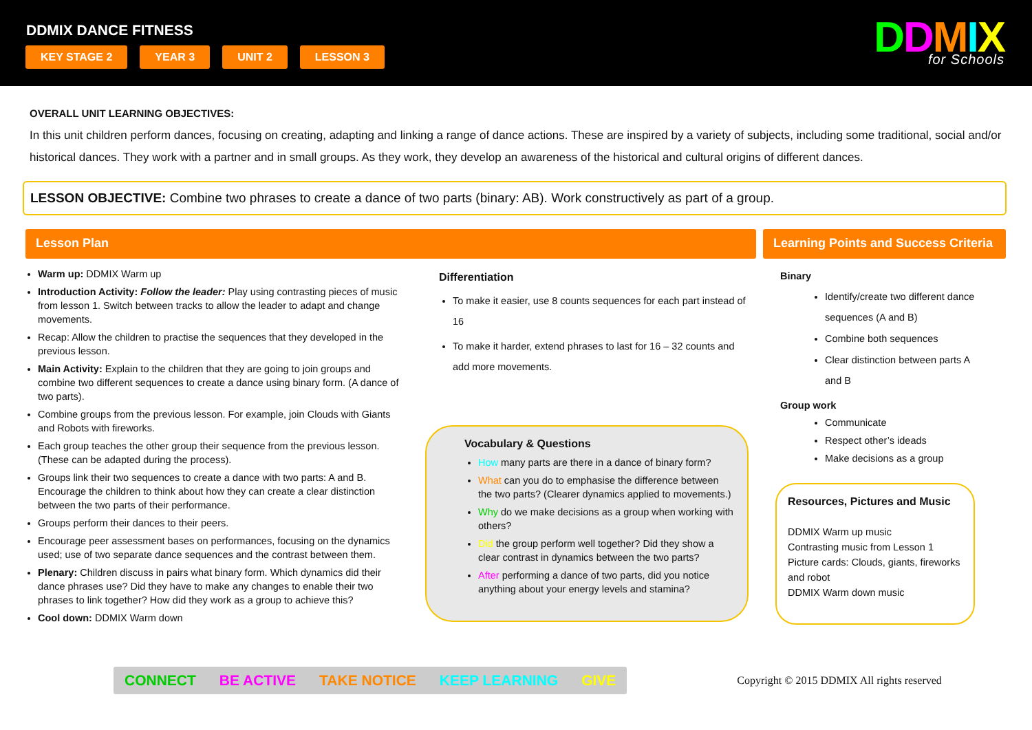DDMIX DANCE FITNESS
KEY STAGE 2 YEAR 3 UNIT 2 LESSON 3
DDMIX
for Schools
OVERALL UNIT LEARNING OBJECTIVES:
In this unit children perform dances, focusing on creating, adapting and linking a range of dance actions. These are inspired by a variety of subjects, including some traditional, social and/or historical dances. They work with a partner and in small groups. As they work, they develop an awareness of the historical and cultural origins of different dances.
LESSON OBJECTIVE: Combine two phrases to create a dance of two parts (binary: AB). Work constructively as part of a group.
Lesson Plan
Warm up: DDMIX Warm up
Introduction Activity: Follow the leader: Play using contrasting pieces of music from lesson 1. Switch between tracks to allow the leader to adapt and change movements.
Recap: Allow the children to practise the sequences that they developed in the previous lesson.
Main Activity: Explain to the children that they are going to join groups and combine two different sequences to create a dance using binary form. (A dance of two parts).
Combine groups from the previous lesson. For example, join Clouds with Giants and Robots with fireworks.
Each group teaches the other group their sequence from the previous lesson. (These can be adapted during the process).
Groups link their two sequences to create a dance with two parts: A and B. Encourage the children to think about how they can create a clear distinction between the two parts of their performance.
Groups perform their dances to their peers.
Encourage peer assessment bases on performances, focusing on the dynamics used; use of two separate dance sequences and the contrast between them.
Plenary: Children discuss in pairs what binary form. Which dynamics did their dance phrases use? Did they have to make any changes to enable their two phrases to link together? How did they work as a group to achieve this?
Cool down: DDMIX Warm down
Differentiation
To make it easier, use 8 counts sequences for each part instead of 16
To make it harder, extend phrases to last for 16 – 32 counts and add more movements.
Vocabulary & Questions
How many parts are there in a dance of binary form?
What can you do to emphasise the difference between the two parts? (Clearer dynamics applied to movements.)
Why do we make decisions as a group when working with others?
Did the group perform well together? Did they show a clear contrast in dynamics between the two parts?
After performing a dance of two parts, did you notice anything about your energy levels and stamina?
Learning Points and Success Criteria
Binary
Identify/create two different dance sequences (A and B)
Combine both sequences
Clear distinction between parts A and B
Group work
Communicate
Respect other’s ideads
Make decisions as a group
Resources, Pictures and Music
DDMIX Warm up music
Contrasting music from Lesson 1
Picture cards: Clouds, giants, fireworks and robot
DDMIX Warm down music
CONNECT BE ACTIVE TAKE NOTICE KEEP LEARNING GIVE
Copyright © 2015 DDMIX All rights reserved